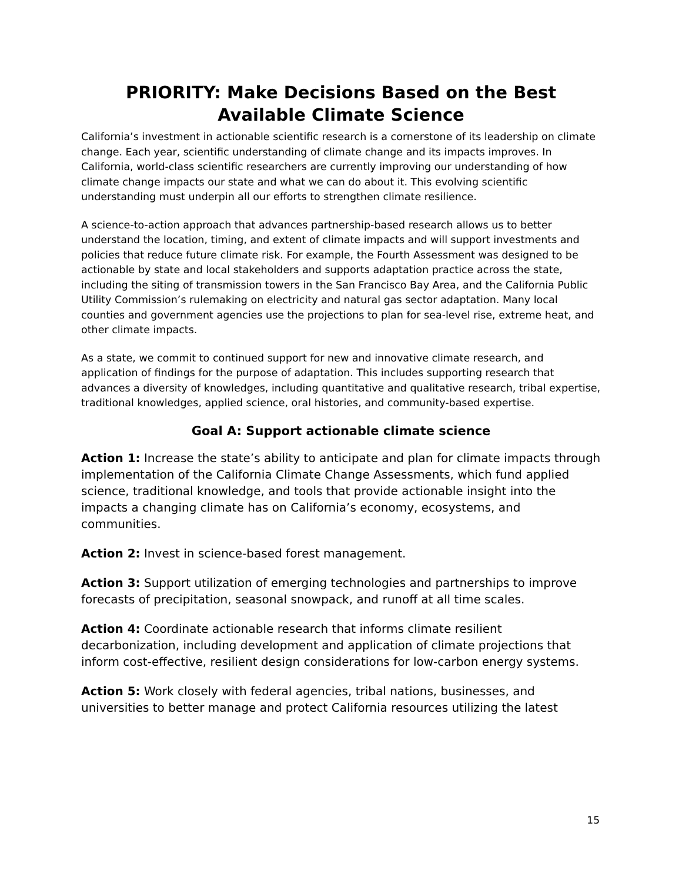PRIORITY: Make Decisions Based on the Best Available Climate Science
California’s investment in actionable scientific research is a cornerstone of its leadership on climate change. Each year, scientific understanding of climate change and its impacts improves. In California, world-class scientific researchers are currently improving our understanding of how climate change impacts our state and what we can do about it. This evolving scientific understanding must underpin all our efforts to strengthen climate resilience.
A science-to-action approach that advances partnership-based research allows us to better understand the location, timing, and extent of climate impacts and will support investments and policies that reduce future climate risk. For example, the Fourth Assessment was designed to be actionable by state and local stakeholders and supports adaptation practice across the state, including the siting of transmission towers in the San Francisco Bay Area, and the California Public Utility Commission’s rulemaking on electricity and natural gas sector adaptation. Many local counties and government agencies use the projections to plan for sea-level rise, extreme heat, and other climate impacts.
As a state, we commit to continued support for new and innovative climate research, and application of findings for the purpose of adaptation. This includes supporting research that advances a diversity of knowledges, including quantitative and qualitative research, tribal expertise, traditional knowledges, applied science, oral histories, and community-based expertise.
Goal A: Support actionable climate science
Action 1: Increase the state’s ability to anticipate and plan for climate impacts through implementation of the California Climate Change Assessments, which fund applied science, traditional knowledge, and tools that provide actionable insight into the impacts a changing climate has on California’s economy, ecosystems, and communities.
Action 2: Invest in science-based forest management.
Action 3: Support utilization of emerging technologies and partnerships to improve forecasts of precipitation, seasonal snowpack, and runoff at all time scales.
Action 4: Coordinate actionable research that informs climate resilient decarbonization, including development and application of climate projections that inform cost-effective, resilient design considerations for low-carbon energy systems.
Action 5: Work closely with federal agencies, tribal nations, businesses, and universities to better manage and protect California resources utilizing the latest
15